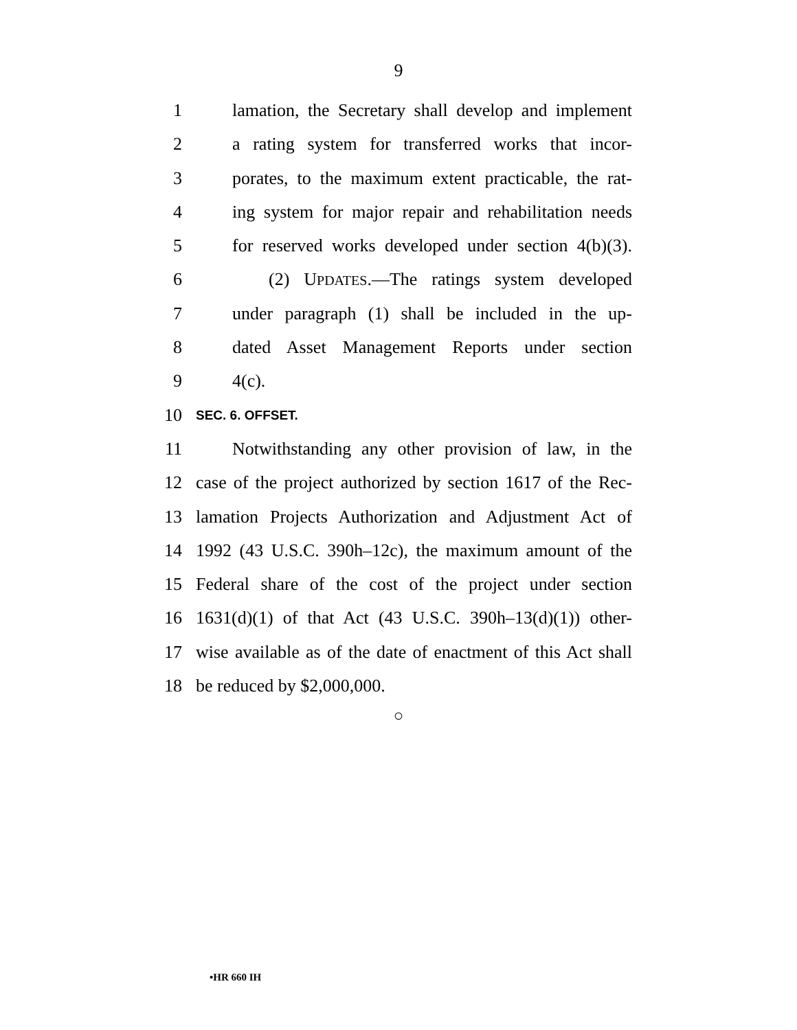9
1 lamation, the Secretary shall develop and implement
2 a rating system for transferred works that incor-
3 porates, to the maximum extent practicable, the rat-
4 ing system for major repair and rehabilitation needs
5 for reserved works developed under section 4(b)(3).
6 (2) UPDATES.—The ratings system developed
7 under paragraph (1) shall be included in the up-
8 dated Asset Management Reports under section
9 4(c).
10 SEC. 6. OFFSET.
11 Notwithstanding any other provision of law, in the
12 case of the project authorized by section 1617 of the Rec-
13 lamation Projects Authorization and Adjustment Act of
14 1992 (43 U.S.C. 390h–12c), the maximum amount of the
15 Federal share of the cost of the project under section
16 1631(d)(1) of that Act (43 U.S.C. 390h–13(d)(1)) other-
17 wise available as of the date of enactment of this Act shall
18 be reduced by $2,000,000.
○
•HR 660 IH